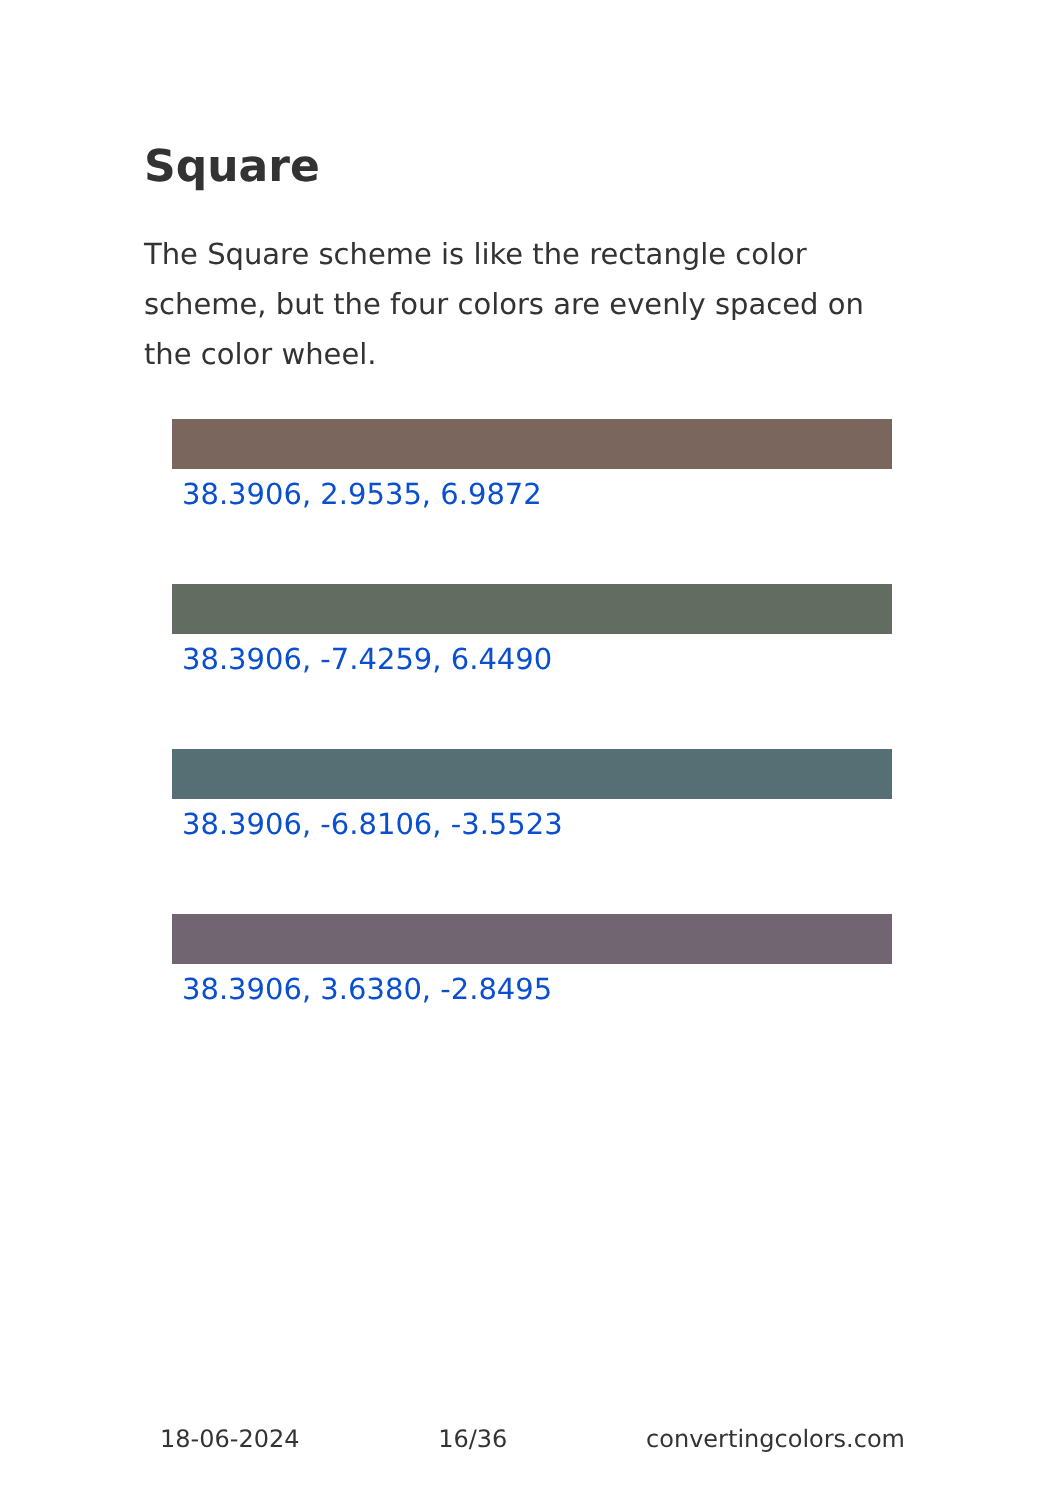Square
The Square scheme is like the rectangle color scheme, but the four colors are evenly spaced on the color wheel.
38.3906, 2.9535, 6.9872
38.3906, -7.4259, 6.4490
38.3906, -6.8106, -3.5523
38.3906, 3.6380, -2.8495
18-06-2024 16/36 convertingcolors.com